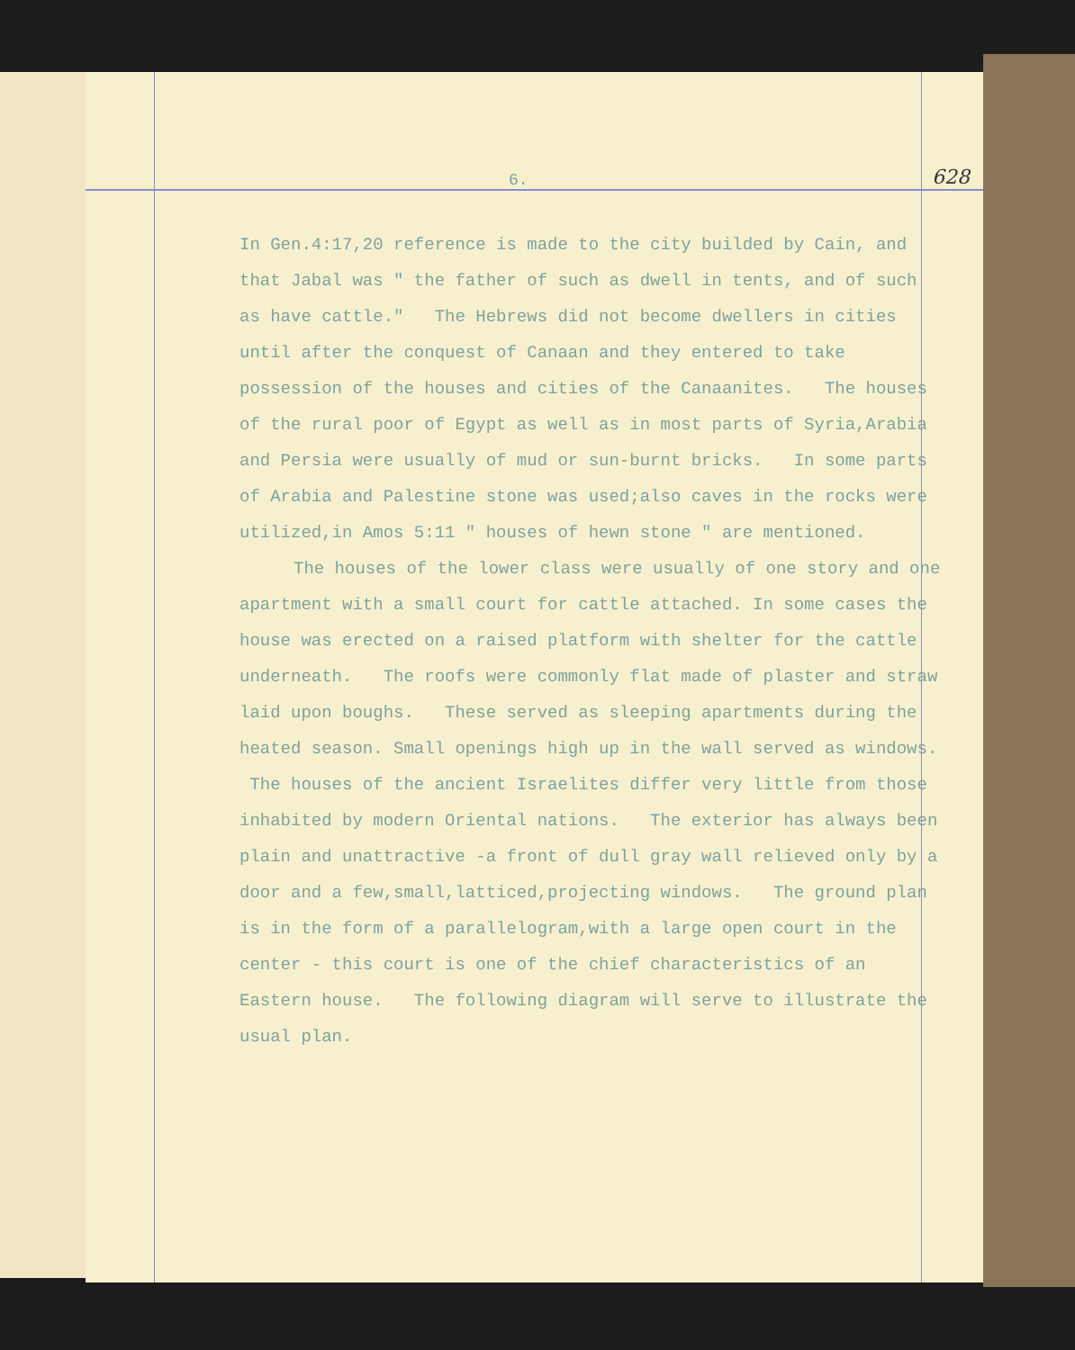6. 628
In Gen.4:17,20 reference is made to the city builded by Cain, and that Jabal was " the father of such as dwell in tents, and of such as have cattle." The Hebrews did not become dwellers in cities until after the conquest of Canaan and they entered to take possession of the houses and cities of the Canaanites. The houses of the rural poor of Egypt as well as in most parts of Syria,Arabia and Persia were usually of mud or sun-burnt bricks. In some parts of Arabia and Palestine stone was used;also caves in the rocks were utilized,in Amos 5:11 " houses of hewn stone " are mentioned.
The houses of the lower class were usually of one story and one apartment with a small court for cattle attached. In some cases the house was erected on a raised platform with shelter for the cattle underneath. The roofs were commonly flat made of plaster and straw laid upon boughs. These served as sleeping apartments during the heated season. Small openings high up in the wall served as windows. The houses of the ancient Israelites differ very little from those inhabited by modern Oriental nations. The exterior has always been plain and unattractive -a front of dull gray wall relieved only by a door and a few,small,latticed,projecting windows. The ground plan is in the form of a parallelogram,with a large open court in the center - this court is one of the chief characteristics of an Eastern house. The following diagram will serve to illustrate the usual plan.